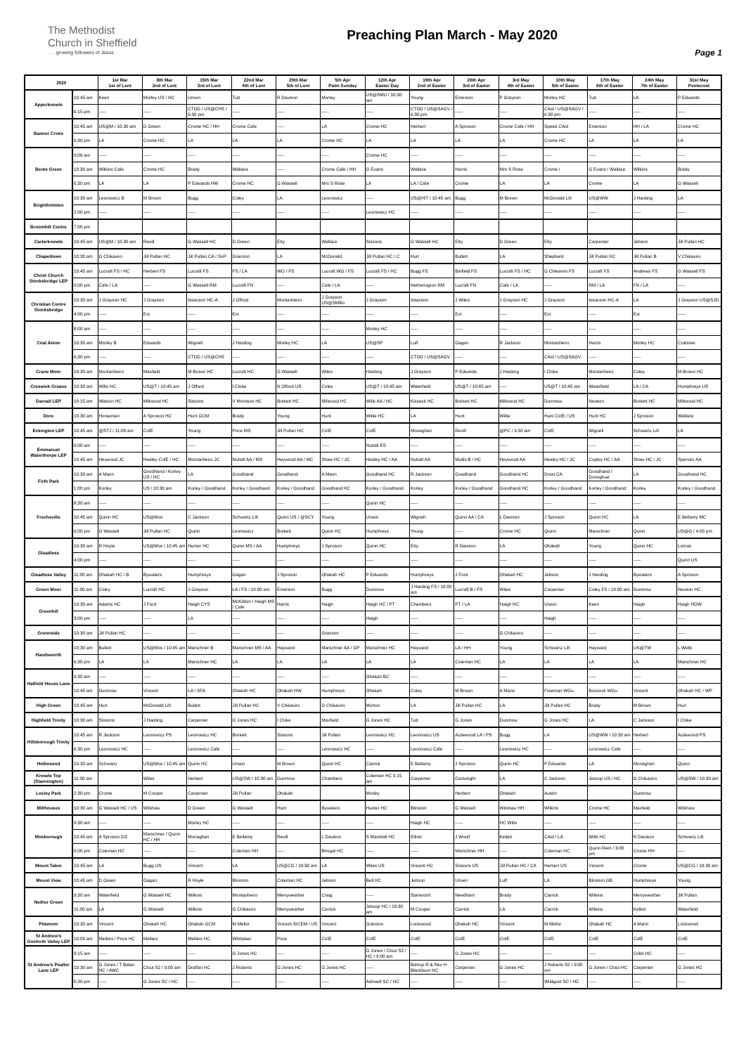The Methodist
Church in Sheffield. . . growing followers of Jesus
Preaching Plan March - May 2020
Page 1
| 2020 | | 1st Mar 1st of Lent | 8th Mar 2nd of Lent | 15th Mar 3rd of Lent | 22nd Mar 4th of Lent | 29th Mar 5th of Lent | 5th Apr Palm Sunday | 12th Apr Easter Day | 19th Apr 2nd of Easter | 26th Apr 3rd of Easter | 3rd May 4th of Easter | 10th May 5th of Easter | 17th May 6th of Easter | 24th May 7th of Easter | 31st May Pentecost |
| --- | --- | --- | --- | --- | --- | --- | --- | --- | --- | --- | --- | --- | --- | --- | --- |
| Apperknowle | 10:45 am | Keen | Morley US / HC | Unwin | Tutt | R Davison | Morley | US@SMU / 10:30 am | Young | Emerson | P Grayson | Morley HC | Tutt | LA | P Edwards |
| | 6:15 pm | ----- | ----- | CTDD / US@CHS / 6:30 pm | ----- | ----- | ----- | ----- | CTDD / US@SAGV / 6:30 pm | ----- | ----- | CAid / US@SAGV / 6:30 pm | ----- | ----- | ----- |
| Banner Cross | 10:45 am | US@M / 10:30 am | D Green | Crome HC / HH | Crome Cafe | ----- | LA | Crome HC | Herbert | A Sproson | Crome Cafe / HH | Speed CAid | Emerson | HH / LA | Crome HC |
| | 6:30 pm | LA | Crome HC | LA | LA | LA | Crome HC | LA | LA | LA | LA | Crome HC | LA | LA | LA |
| Bents Green | 9:00 am | ----- | ----- | ----- | ----- | ----- | ----- | Crome HC | ----- | ----- | ----- | ----- | ----- | ----- | ----- |
| | 10:30 am | Wilkins Cafe | Crome HC | Brady | Wallace | ----- | Crome Cafe / HH | G Evans | Wallace | Harris | Mrs S Rose | Crome i | G Evans / Wallace | Wilkins | Brady |
| | 6:30 pm | LA | LA | P Edwards HW | Crome HC | G Wassell | Mrs S Rose | LA | LA / Cafe | Crome | LA | LA | Crome | LA | G Wassell |
| Brightholmlee | 10:30 am | Leonowicz B | M Brown | Bugg | Coley | LA | Leonowicz | ----- | US@HiT / 10:45 am | Bugg | M Brown | McDonald Lift | US@WW | J Harding | LA |
| | 2:00 pm | ----- | ----- | ----- | ----- | ----- | ----- | Leonowicz HC | ----- | ----- | ----- | ----- | ----- | ----- | ----- |
| Broomhill Centre | 7:00 pm | | | | | | | | | | | | | | |
| Carterknowle | 10:45 am | US@M / 10:30 am | Revill | G Wassell HC | D Green | Etty | Wallace | Sissons | G Wassell HC | Etty | D Green | Etty | Carpenter | Jebson | Jill Pullan HC |
| Chapeltown | 10:30 am | G Chikaviro | Jill Pullan HC | Jill Pullan CA / SoP | Grierson | LA | McDonald | Jill Pullan HC / C | Hurt | Bullett | LA | Shepherd | Jill Pullan HC | Jill Pullan B | V Chikaviro |
| Christ Church Stocksbridge LEP | 10:45 am | Lucraft FS / HC | Herbert FS | Lucraft FS | FS / LA | WG / FS | Lucraft WG / FS | Lucraft FS / HC | Bugg FS | Binfield FS | Lucraft FS / HC | G Chikaviro FS | Lucraft FS | Andrews FS | G Wassell FS |
| | 6:00 pm | Cafe / LA | ----- | G Wassell RM | Lucraft FN | ----- | Cafe / LA | ----- | Hetherington RM | Lucraft FN | Cafe / LA | ----- | RM / LA | FN / LA | ----- |
| Christian Centre Stocksbridge | 10:30 am | J Grayson HC | J Grayson | Issacson HC-A | J Offord | Montanheiro | J Grayson US@SMBo | J Grayson | Issacson | J Wiles | J Grayson HC | J Grayson | Issacson HC-A | LA | J Grayson US@SJD |
| | 4:00 pm | ----- | Ext | ----- | Ext | ----- | ----- | ----- | ----- | Ext | ----- | Ext | ----- | Ext | ----- |
| Coal Aston | 8:00 am | ----- | ----- | ----- | ----- | ----- | ----- | Morley HC | ----- | ----- | ----- | ----- | ----- | ----- | ----- |
| | 10:30 am | Morley B | Edwards | Wignell | J Harding | Morley HC | LA | US@SP | Luff | Gagan | R Jackson | Montanheiro | Harris | Morley HC | Crabtree |
| | 6:30 pm | ----- | ----- | CTDD / US@CHS | ----- | ----- | ----- | ----- | CTDD / US@SAGV | ----- | ----- | CAid / US@SAGV | ----- | ----- | ----- |
| Crane Moor | 10:30 am | Montanheiro | Maxfield | M Brown HC | Lucraft HC | G Wassell | Wiles | Harding | J Grayson | P Edwards | J Harding | I Cloke | Montanheiro | Coley | M Brown HC |
| Creswick Greave | 10:30 am | Wills HC | US@T / 10:45 am | J Offord | I Cloke | N Offord US | Coley | US@T / 10:45 am | Waterfield | US@T / 10:45 am | ----- | US@T / 10:45 am | Waterfield | LA / CA | Humphreys US |
| Darnall LEP | 10:15 am | Watson HC | Millwood HC | Sissons | V Morrison HC | Borkett HC | Millwood HC | Wills AA / HC | Kissack HC | Borkett HC | Millwood HC | Dunmow | Newton | Borkett HC | Millwood HC |
| Dore | 10:30 am | Horseman | A Sproson HC | Hunt GCM | Brady | Young | Hunt | Willie HC | LA | Hunt | Willie | Hunt CofE / US | Hunt HC | J Sproson | Wallace |
| Eckington LEP | 10:45 am | @STJ / 11:00 am | CofE | Young | Price MS | Jill Pullan HC | CofE | CofE | Monaghan | Revill | @PC / 9:30 am | CofE | Wignell | Schwartz Lift | LA |
| Emmanuel Waterthorpe LEP | 6:00 am | ----- | ----- | ----- | ----- | ----- | ----- | Nuttall ES | ----- | ----- | ----- | ----- | ----- | ----- | ----- |
| | 10:45 am | Heywood JC | Healey CofE / HC | Montanheiro JC | Nuttall AA / MS | Heywood AA / MC | Shaw HC / JC | Healey HC / AA | Nuttall AA | Mullis B / HC | Heywood AA | Healey HC / JC | Copley HC / AA | Shaw HC / JC | Spencer AA |
| Firth Park | 10:30 am | A Mann | Goodhand / Korley US / HC | LA | Goodhand | Goodhand | A Mann | Goodhand HC | R Jackson | Goodhand | Goodhand HC | Drost CA | Goodhand / Donoghue | LA | Goodhand HC |
| | 1:00 pm | Korley | US / 10:30 am | Korley / Goodhand | Korley / Goodhand | Korley / Goodhand | Goodhand HC | Korley / Goodhand | Korley | Korley / Goodhand | Goodhand HC | Korley / Goodhand | Korley / Goodhand | Korley | Korley / Goodhand |
| Frecheville | 8:30 am | ----- | ----- | ----- | ----- | ----- | ----- | Quinn HC | ----- | ----- | ----- | ----- | ----- | ----- | ----- |
| | 10:45 am | Quinn HC | US@Mos | C Jackson | Schwartz Lift | Quinn US / @SCY | Young | Unwin | Wignell | Quinn AA / CA | L Davison | J Sproson | Quinn HC | LA | E Bellamy MC |
| | 6:00 pm | G Wassell | Jill Pullan HC | Quinn | Leonowicz | Borkett | Quinn HC | Humphreys | Young | ----- | Crome HC | Quinn | Marschner | Quinn | US@G / 4:00 pm |
| Gleadless | 10:30 am | R Hoyle | US@Mos / 10:45 am | Hunter HC | Quinn MS / AA | Humphreys | J Sproson | Quinn HC | Etty | R Davison | LA | Ohakah | Young | Quinn HC | Lomas |
| | 4:00 pm | ----- | ----- | ----- | ----- | ----- | ----- | ----- | ----- | ----- | ----- | ----- | ----- | ----- | Quinn US |
| Gleadless Valley | 11:00 am | Ohakah HC / B | Bywaters | Humphreys | Gagan | J Sproson | Ohakah HC | P Edwards | Humphreys | J Ford | Ohakah HC | Jebson | J Harding | Bywaters | A Sproson |
| Green Moor | 11:00 am | Coley | Lucraft HC | J Grayson | LA / FS / 10:00 am | Emerson | Bugg | Dunmow | J Harding FS / 10:00 am | Lucraft B / FS | Wiles | Carpenter | Coley FS / 10:00 am | Dunmow | Newton HC |
| Greenhill | 10:30 am | Adams HC | J Ford | Haigh CYS | McKibbin / Haigh MS / Cafe | Harris | Haigh | Haigh HC / PT | Chambers | PT / LA | Haigh HC | Unwin | Keen | Haigh | Haigh HOW |
| | 3:00 pm | ----- | ----- | LA | ----- | ----- | ----- | Haigh | ----- | ----- | ----- | Haigh | ----- | ----- | ----- |
| Grenoside | 10:30 am | Jill Pullan HC | ----- | ----- | ----- | ----- | Grierson | ----- | ----- | ----- | G Chikaviro | ----- | ----- | ----- | ----- |
| Handsworth | 10:30 am | Bullett | US@Mos / 10:45 am | Marschner B | Marschner MS / AA | Hayward | Marschner AA / GP | Marschner HC | Hayward | LA / HH | Young | Schwartz Lift | Hayward | US@TW | L Wells |
| | 6:30 pm | LA | LA | Marschner HC | LA | LA | LA | LA | LA | Coleman HC | LA | LA | LA | LA | Marschner HC |
| Hatfield House Lane | 9:30 am | ----- | ----- | ----- | ----- | ----- | ----- | Ohakah BC | ----- | ----- | ----- | ----- | ----- | ----- | ----- |
| | 10:45 am | Dunmow | Vincent | LA / SFA | Ohakah HC | Ohakah HW | Humphreys | Ohakah | Coley | M Brown | A Mann | Freeman WGu | Boocock WGu | Vincent | Ohakah HC / WP |
| High Green | 10:45 am | Hurt | McDonald Lift | Bullett | Jill Pullan HC | V Chikaviro | G Chikaviro | Morton | LA | Jill Pullan HC | LA | Jill Pullan HC | Brady | M Brown | Hurt |
| Highfield Trinity | 10:30 am | Sissons | J Harding | Carpenter | G Jones HC | I Cloke | Maxfield | G Jones HC | Tutt | G Jones | Dunmow | G Jones HC | LA | C Jackson | I Cloke |
| Hillsborough Trinity | 10:45 am | R Jackson | Leonowicz PS | Leonowicz HC | Borkett | Sissons | Jill Pullan | Leonowicz HC | Leonowicz US | Aizlewood LA / PS | Bugg | LA | US@WW / 10:30 am | Herbert | Aizlewood PS |
| | 6:30 pm | Leonowicz HC | ----- | Leonowicz Cafe | ----- | ----- | Leonowicz HC | ----- | Leonowicz Cafe | ----- | Leonowicz HC | ----- | Leonowicz Cafe | ----- | ----- |
| Hollinsend | 10:30 am | Schwartz | US@Mos / 10:45 am | Quinn HC | Unwin | M Brown | Quinn HC | Carrick | E Bellamy | J Sproson | Quinn HC | P Edwards | LA | Monaghan | Quinn |
| Knowle Top (Stannington) | 11:00 am | | Wiles | Herbert | US@SW / 10:30 am | Dunmow | Chambers | Coleman HC 9.15 am | Carpenter | Cartwright | LA | C Jackson | Jessop US / HC | G Chikaviro | US@SW / 10:30 am |
| Loxley Park | 2:30 pm | Crome | M Cooper | Carpenter | Jill Pullan | Ohakah | | Morley | | Herbert | Ohakah | Austin | | Dunmow | |
| Millhouses | 10:30 am | G Wassell HC / US | Wilshaw | D Green | G Wassell | Hunt | Bywaters | Hunter HC | Blinston | G Wassell | Wilshaw HH | Wilkins | Crome HC | Maxfield | Wilshaw |
| Mosborough | 9:30 am | ----- | ----- | Morley HC | ----- | ----- | ----- | ----- | Haigh HC | ----- | HC Wills | ----- | ----- | ----- | ----- |
| | 10:45 am | A Sproson GS | Marschner / Quinn HC / HH | Monaghan | E Bellamy | Revill | L Davison | S Marshall HC | Elliott | J Woolf | Kellett | CAid / LA | Wills HC | R Davison | Schwartz Lift |
| | 6:00 pm | Coleman HC | ----- | ----- | Coleman HH | ----- | Bhogal HC | ----- | ----- | Marschner HH | ----- | Coleman HC | Quinn Rem / 3:00 pm | Crome HH | ----- |
| Mount Tabor | 10:45 am | LA | Bugg US | Vincent | LA | US@CG / 10:30 am | LA | Wiles US | Vincent HC | Sissons US | Jill Pullan HC / CA | Herbert US | Vincent | Crome | US@CG / 10:30 am |
| Mount View | 10:45 am | D Green | Gagan | R Hoyle | Blinston | Coleman HC | Jebson | Bell HC | Jebson | Unwin | Luff | LA | Blinston GB | Humphreys | Young |
| Nether Green | 9:30 am | Waterfield | G Wassell HC | Wilkins | Montanheiro | Merryweather | Craig | ----- | Stanworth | Needham | Brady | Carrick | Wilkins | Merryweather | Jill Pullan |
| | 11:00 am | LA | G Wassell | Wilkins | G Chikaviro | Merryweather | Carrick | Jessop HC / 10:30 am | M Cooper | Carrick | LA | Carrick | Wilkins | Kellett | Waterfield |
| Pitsmoor | 10:30 am | Vincent | Ohakah HC | Ohakah GCM | M Mellor | Vincent SICEM / US | Vincent | Grierson | Lockwood | Ohakah HC | Vincent | M Mellor | Ohakah HC | A Mann | Lockwood |
| St Andrew's Gosforth Valley LEP | 10:00 am | Mellars / Price HC | Mellars | Mellars HC | Whittaker | Price | CofE | CofE | CofE | CofE | CofE | CofE | CofE | CofE | CofE |
| St Andrew's Psalter Lane LEP | 9:15 am | ----- | ----- | ----- | G Jones HC | ----- | ----- | G Jones / Clout S2 / HC / 9:00 am | ----- | G Jones HC | ----- | ----- | ----- | Cribb HC | ----- |
| | 10:30 am | G Jones / T Baker HC / AWC | Clout S2 / 9:00 am | Draffan HC | J Roberts | G Jones HC | G Jones HC | ----- | Bishop R & Rev H Blackburn HC | Carpenter | G Jones HC | J Roberts S2 / 9:00 am | G Jones / Clout HC | Carpenter | G Jones HC |
| | 6:30 pm | ----- | G Jones SC / HC | ----- | ----- | ----- | ----- | Ashwell SC / HC | ----- | ----- | ----- | Wildgust SC / HC | ----- | ----- | ----- |